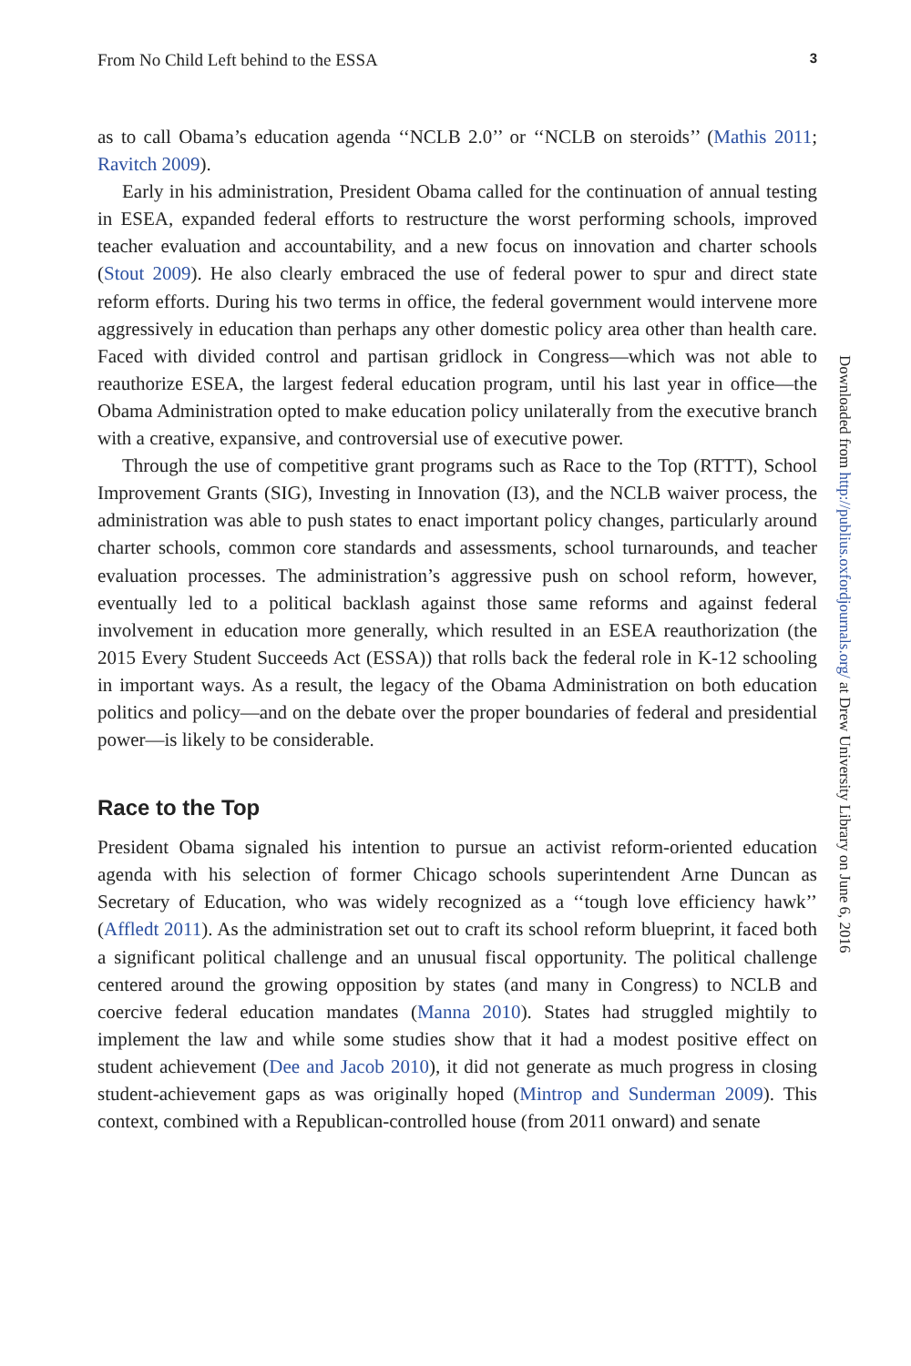From No Child Left behind to the ESSA 3
as to call Obama’s education agenda ‘‘NCLB 2.0’’ or ‘‘NCLB on steroids’’ (Mathis 2011; Ravitch 2009).
Early in his administration, President Obama called for the continuation of annual testing in ESEA, expanded federal efforts to restructure the worst performing schools, improved teacher evaluation and accountability, and a new focus on innovation and charter schools (Stout 2009). He also clearly embraced the use of federal power to spur and direct state reform efforts. During his two terms in office, the federal government would intervene more aggressively in education than perhaps any other domestic policy area other than health care. Faced with divided control and partisan gridlock in Congress—which was not able to reauthorize ESEA, the largest federal education program, until his last year in office—the Obama Administration opted to make education policy unilaterally from the executive branch with a creative, expansive, and controversial use of executive power.
Through the use of competitive grant programs such as Race to the Top (RTTT), School Improvement Grants (SIG), Investing in Innovation (I3), and the NCLB waiver process, the administration was able to push states to enact important policy changes, particularly around charter schools, common core standards and assessments, school turnarounds, and teacher evaluation processes. The administration’s aggressive push on school reform, however, eventually led to a political backlash against those same reforms and against federal involvement in education more generally, which resulted in an ESEA reauthorization (the 2015 Every Student Succeeds Act (ESSA)) that rolls back the federal role in K-12 schooling in important ways. As a result, the legacy of the Obama Administration on both education politics and policy—and on the debate over the proper boundaries of federal and presidential power—is likely to be considerable.
Race to the Top
President Obama signaled his intention to pursue an activist reform-oriented education agenda with his selection of former Chicago schools superintendent Arne Duncan as Secretary of Education, who was widely recognized as a ‘‘tough love efficiency hawk’’ (Affledt 2011). As the administration set out to craft its school reform blueprint, it faced both a significant political challenge and an unusual fiscal opportunity. The political challenge centered around the growing opposition by states (and many in Congress) to NCLB and coercive federal education mandates (Manna 2010). States had struggled mightily to implement the law and while some studies show that it had a modest positive effect on student achievement (Dee and Jacob 2010), it did not generate as much progress in closing student-achievement gaps as was originally hoped (Mintrop and Sunderman 2009). This context, combined with a Republican-controlled house (from 2011 onward) and senate
Downloaded from http://publius.oxfordjournals.org/ at Drew University Library on June 6, 2016